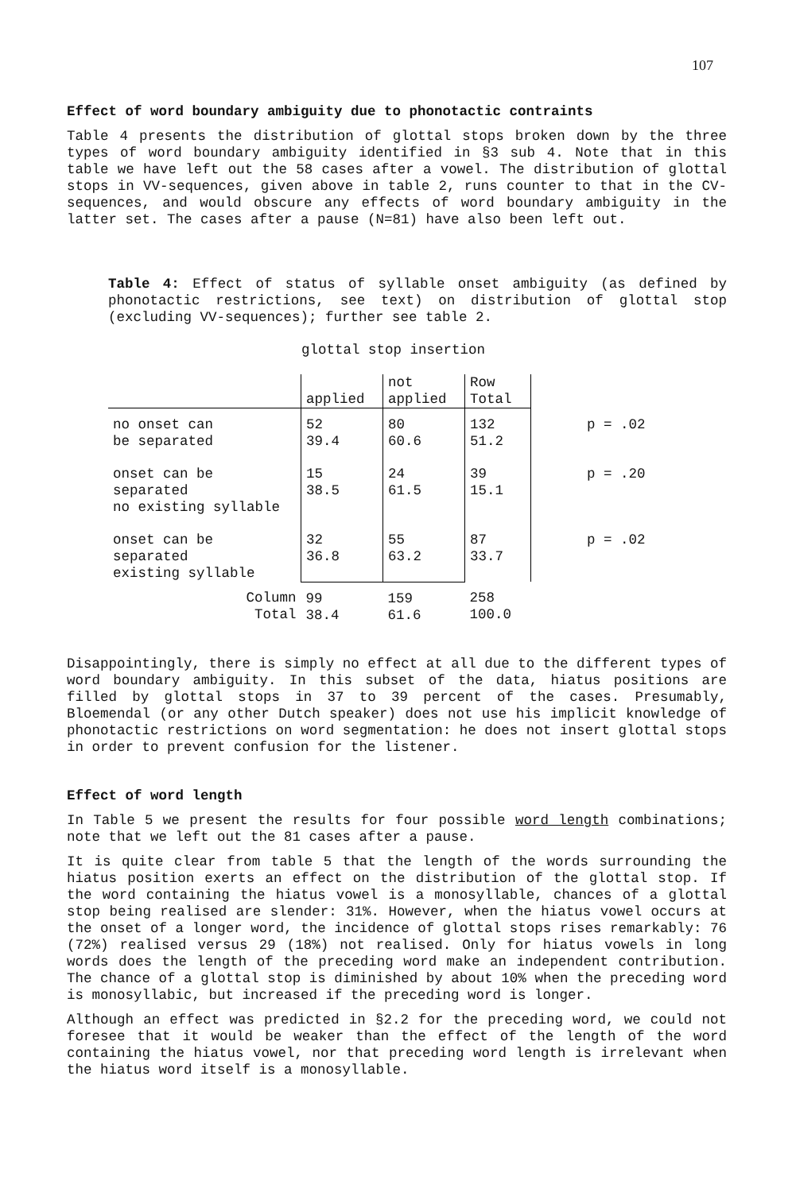107
Effect of word boundary ambiguity due to phonotactic contraints
Table 4 presents the distribution of glottal stops broken down by the three types of word boundary ambiguity identified in §3 sub 4. Note that in this table we have left out the 58 cases after a vowel. The distribution of glottal stops in VV-sequences, given above in table 2, runs counter to that in the CV-sequences, and would obscure any effects of word boundary ambiguity in the latter set. The cases after a pause (N=81) have also been left out.
Table 4: Effect of status of syllable onset ambiguity (as defined by phonotactic restrictions, see text) on distribution of glottal stop (excluding VV-sequences); further see table 2.
glottal stop insertion
| | | not | Row | |
| | applied | applied | Total | |
| no onset can be separated | 52 39.4 | 80 60.6 | 132 51.2 | p = .02 |
| onset can be separated no existing syllable | 15 38.5 | 24 61.5 | 39 15.1 | p = .20 |
| onset can be separated existing syllable | 32 36.8 | 55 63.2 | 87 33.7 | p = .02 |
| Column Total | 99 38.4 | 159 61.6 | 258 100.0 | |
Disappointingly, there is simply no effect at all due to the different types of word boundary ambiguity. In this subset of the data, hiatus positions are filled by glottal stops in 37 to 39 percent of the cases. Presumably, Bloemendal (or any other Dutch speaker) does not use his implicit knowledge of phonotactic restrictions on word segmentation: he does not insert glottal stops in order to prevent confusion for the listener.
Effect of word length
In Table 5 we present the results for four possible word length combinations; note that we left out the 81 cases after a pause.
It is quite clear from table 5 that the length of the words surrounding the hiatus position exerts an effect on the distribution of the glottal stop. If the word containing the hiatus vowel is a monosyllable, chances of a glottal stop being realised are slender: 31%. However, when the hiatus vowel occurs at the onset of a longer word, the incidence of glottal stops rises remarkably: 76 (72%) realised versus 29 (18%) not realised. Only for hiatus vowels in long words does the length of the preceding word make an independent contribution. The chance of a glottal stop is diminished by about 10% when the preceding word is monosyllabic, but increased if the preceding word is longer.
Although an effect was predicted in §2.2 for the preceding word, we could not foresee that it would be weaker than the effect of the length of the word containing the hiatus vowel, nor that preceding word length is irrelevant when the hiatus word itself is a monosyllable.